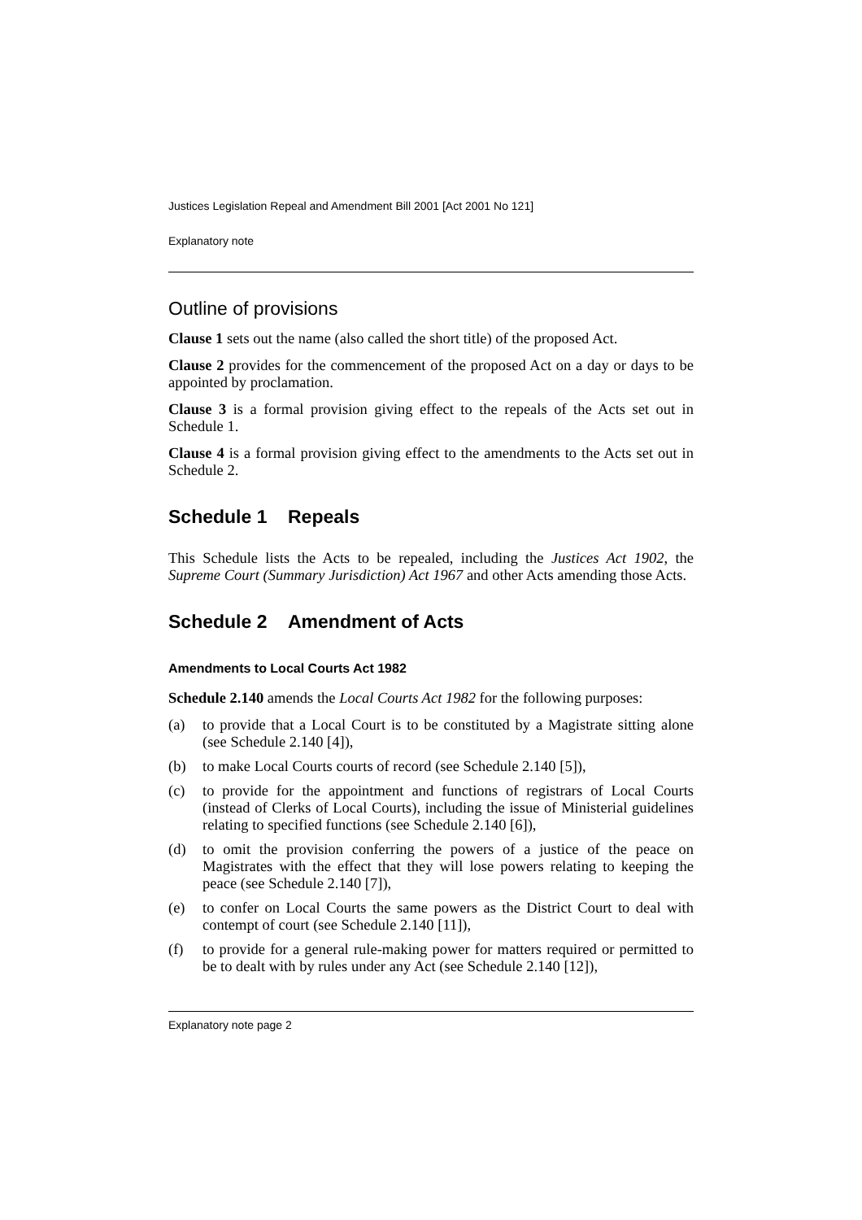Justices Legislation Repeal and Amendment Bill 2001 [Act 2001 No 121]
Explanatory note
Outline of provisions
Clause 1 sets out the name (also called the short title) of the proposed Act.
Clause 2 provides for the commencement of the proposed Act on a day or days to be appointed by proclamation.
Clause 3 is a formal provision giving effect to the repeals of the Acts set out in Schedule 1.
Clause 4 is a formal provision giving effect to the amendments to the Acts set out in Schedule 2.
Schedule 1 Repeals
This Schedule lists the Acts to be repealed, including the Justices Act 1902, the Supreme Court (Summary Jurisdiction) Act 1967 and other Acts amending those Acts.
Schedule 2 Amendment of Acts
Amendments to Local Courts Act 1982
Schedule 2.140 amends the Local Courts Act 1982 for the following purposes:
(a) to provide that a Local Court is to be constituted by a Magistrate sitting alone (see Schedule 2.140 [4]),
(b) to make Local Courts courts of record (see Schedule 2.140 [5]),
(c) to provide for the appointment and functions of registrars of Local Courts (instead of Clerks of Local Courts), including the issue of Ministerial guidelines relating to specified functions (see Schedule 2.140 [6]),
(d) to omit the provision conferring the powers of a justice of the peace on Magistrates with the effect that they will lose powers relating to keeping the peace (see Schedule 2.140 [7]),
(e) to confer on Local Courts the same powers as the District Court to deal with contempt of court (see Schedule 2.140 [11]),
(f) to provide for a general rule-making power for matters required or permitted to be to dealt with by rules under any Act (see Schedule 2.140 [12]),
Explanatory note page 2